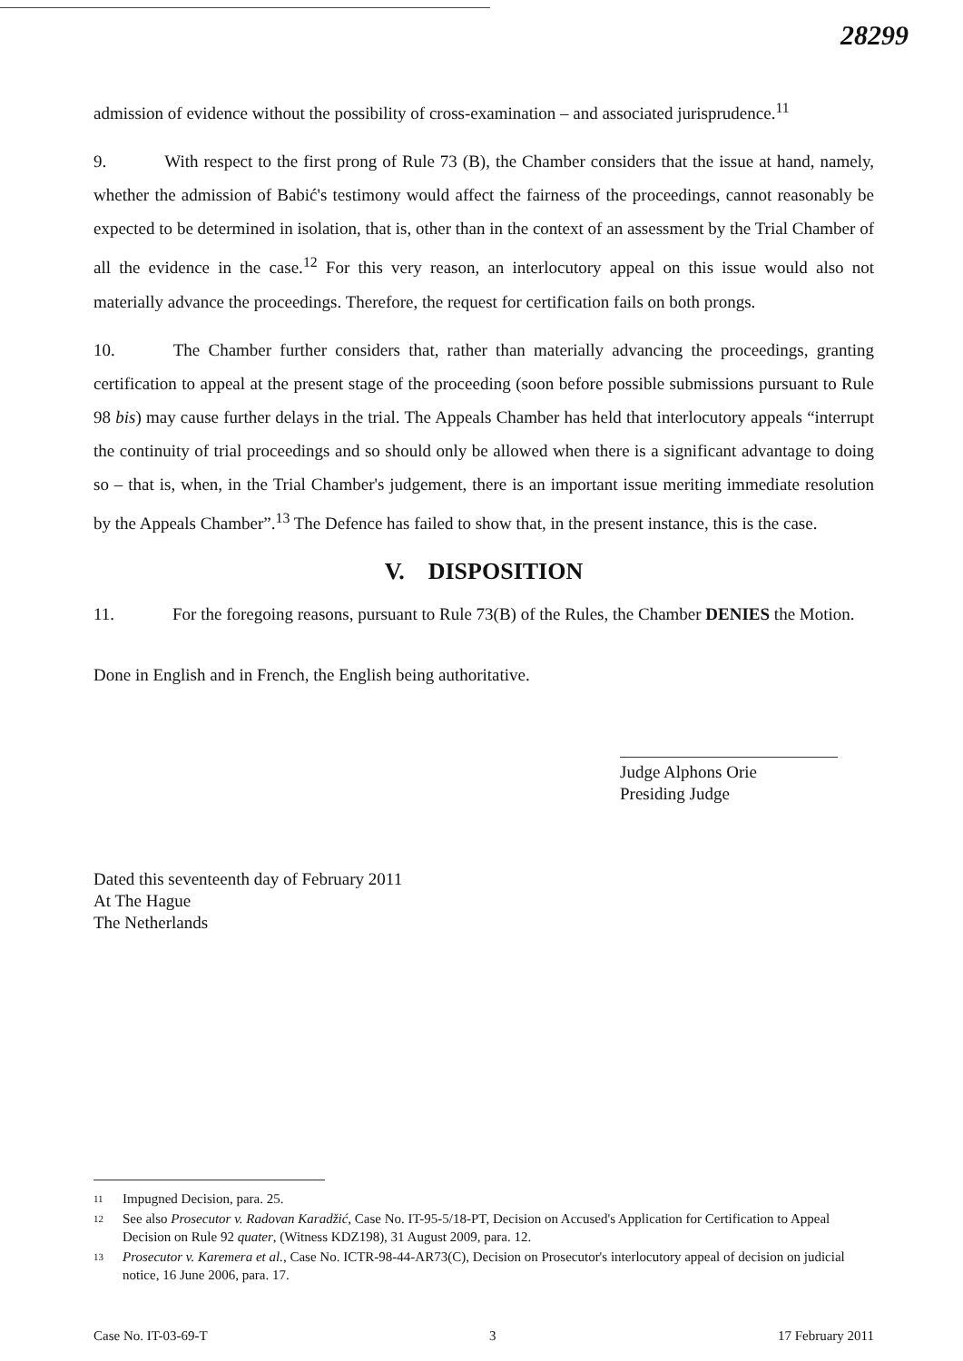28299
admission of evidence without the possibility of cross-examination – and associated jurisprudence.<sup>11</sup>
9. With respect to the first prong of Rule 73 (B), the Chamber considers that the issue at hand, namely, whether the admission of Babić's testimony would affect the fairness of the proceedings, cannot reasonably be expected to be determined in isolation, that is, other than in the context of an assessment by the Trial Chamber of all the evidence in the case.<sup>12</sup> For this very reason, an interlocutory appeal on this issue would also not materially advance the proceedings. Therefore, the request for certification fails on both prongs.
10. The Chamber further considers that, rather than materially advancing the proceedings, granting certification to appeal at the present stage of the proceeding (soon before possible submissions pursuant to Rule 98 bis) may cause further delays in the trial. The Appeals Chamber has held that interlocutory appeals “interrupt the continuity of trial proceedings and so should only be allowed when there is a significant advantage to doing so – that is, when, in the Trial Chamber's judgement, there is an important issue meriting immediate resolution by the Appeals Chamber”.<sup>13</sup> The Defence has failed to show that, in the present instance, this is the case.
V. DISPOSITION
11. For the foregoing reasons, pursuant to Rule 73(B) of the Rules, the Chamber DENIES the Motion.
Done in English and in French, the English being authoritative.
Judge Alphons Orie
Presiding Judge
Dated this seventeenth day of February 2011
At The Hague
The Netherlands
11 Impugned Decision, para. 25.
12 See also Prosecutor v. Radovan Karadžić, Case No. IT-95-5/18-PT, Decision on Accused's Application for Certification to Appeal Decision on Rule 92 quater, (Witness KDZ198), 31 August 2009, para. 12.
13 Prosecutor v. Karemera et al., Case No. ICTR-98-44-AR73(C), Decision on Prosecutor's interlocutory appeal of decision on judicial notice, 16 June 2006, para. 17.
Case No. IT-03-69-T 3 17 February 2011